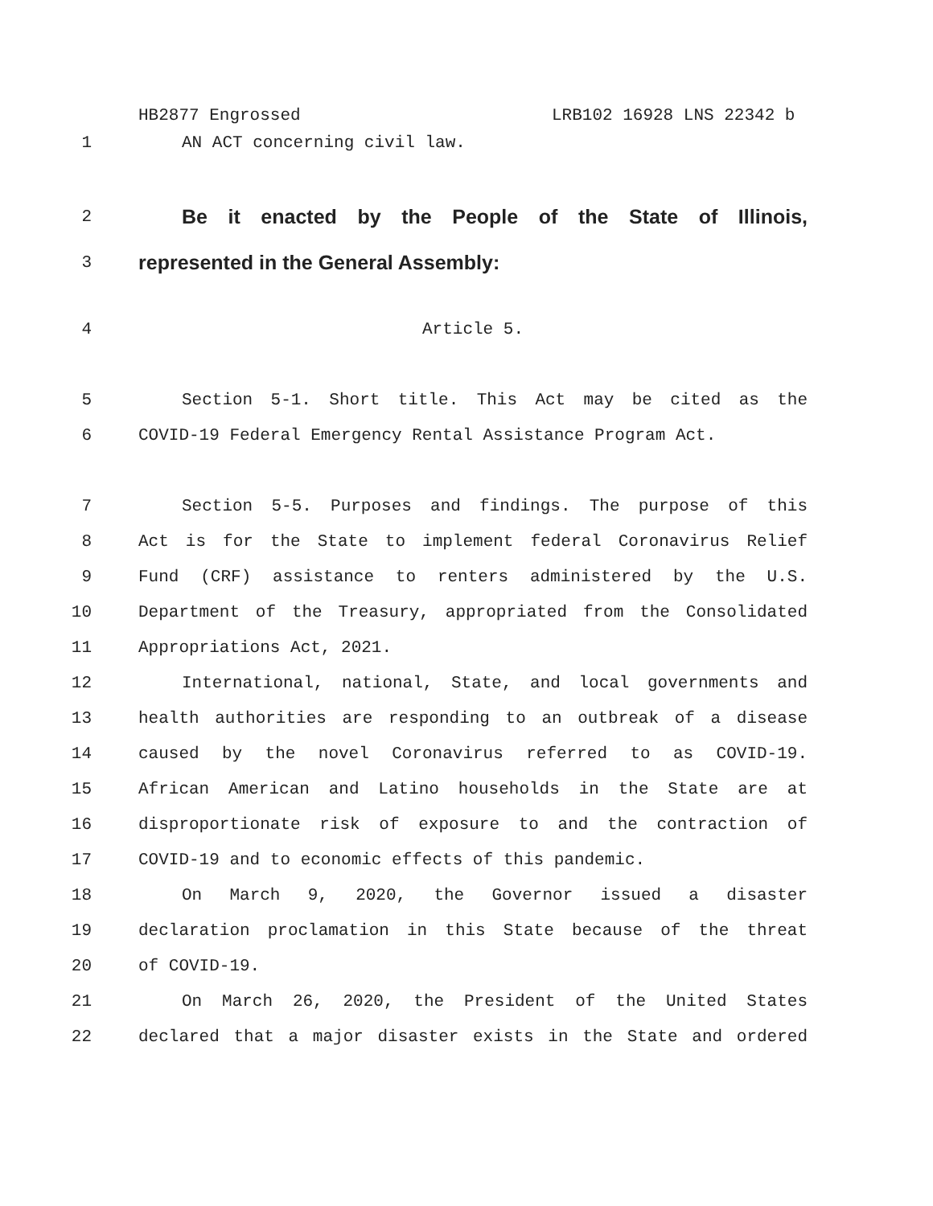HB2877 Engrossed LRB102 16928 LNS 22342 b
1 AN ACT concerning civil law.
2
Be it enacted by the People of the State of Illinois,
3
represented in the General Assembly:
4 Article 5.
5 Section 5-1. Short title. This Act may be cited as the
6 COVID-19 Federal Emergency Rental Assistance Program Act.
7 Section 5-5. Purposes and findings. The purpose of this
8 Act is for the State to implement federal Coronavirus Relief
9 Fund (CRF) assistance to renters administered by the U.S.
10 Department of the Treasury, appropriated from the Consolidated
11 Appropriations Act, 2021.
12 International, national, State, and local governments and
13 health authorities are responding to an outbreak of a disease
14 caused by the novel Coronavirus referred to as COVID-19.
15 African American and Latino households in the State are at
16 disproportionate risk of exposure to and the contraction of
17 COVID-19 and to economic effects of this pandemic.
18 On March 9, 2020, the Governor issued a disaster
19 declaration proclamation in this State because of the threat
20 of COVID-19.
21 On March 26, 2020, the President of the United States
22 declared that a major disaster exists in the State and ordered